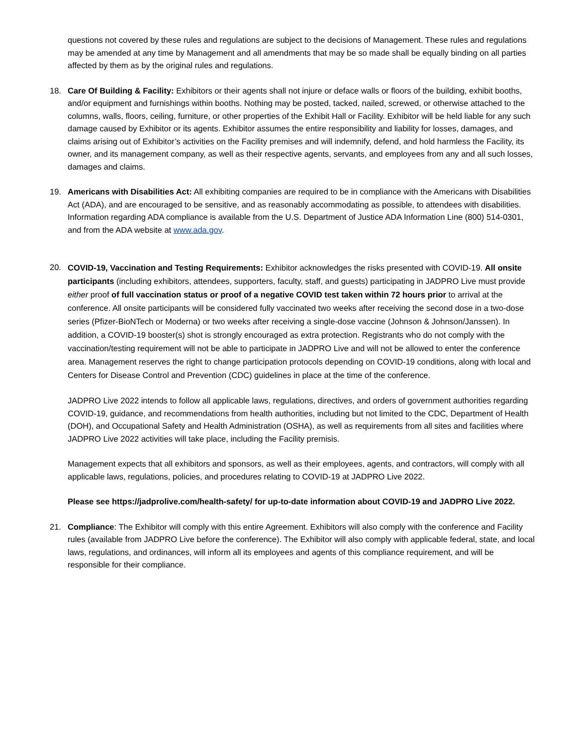questions not covered by these rules and regulations are subject to the decisions of Management. These rules and regulations may be amended at any time by Management and all amendments that may be so made shall be equally binding on all parties affected by them as by the original rules and regulations.
18. Care Of Building & Facility: Exhibitors or their agents shall not injure or deface walls or floors of the building, exhibit booths, and/or equipment and furnishings within booths. Nothing may be posted, tacked, nailed, screwed, or otherwise attached to the columns, walls, floors, ceiling, furniture, or other properties of the Exhibit Hall or Facility. Exhibitor will be held liable for any such damage caused by Exhibitor or its agents. Exhibitor assumes the entire responsibility and liability for losses, damages, and claims arising out of Exhibitor’s activities on the Facility premises and will indemnify, defend, and hold harmless the Facility, its owner, and its management company, as well as their respective agents, servants, and employees from any and all such losses, damages and claims.
19. Americans with Disabilities Act: All exhibiting companies are required to be in compliance with the Americans with Disabilities Act (ADA), and are encouraged to be sensitive, and as reasonably accommodating as possible, to attendees with disabilities. Information regarding ADA compliance is available from the U.S. Department of Justice ADA Information Line (800) 514-0301, and from the ADA website at www.ada.gov.
20.
COVID-19, Vaccination and Testing Requirements: Exhibitor acknowledges the risks presented with COVID-19. All onsite participants (including exhibitors, attendees, supporters, faculty, staff, and guests) participating in JADPRO Live must provide either proof of full vaccination status or proof of a negative COVID test taken within 72 hours prior to arrival at the conference. All onsite participants will be considered fully vaccinated two weeks after receiving the second dose in a two-dose series (Pfizer-BioNTech or Moderna) or two weeks after receiving a single-dose vaccine (Johnson & Johnson/Janssen). In addition, a COVID-19 booster(s) shot is strongly encouraged as extra protection. Registrants who do not comply with the vaccination/testing requirement will not be able to participate in JADPRO Live and will not be allowed to enter the conference area. Management reserves the right to change participation protocols depending on COVID-19 conditions, along with local and Centers for Disease Control and Prevention (CDC) guidelines in place at the time of the conference.
JADPRO Live 2022 intends to follow all applicable laws, regulations, directives, and orders of government authorities regarding COVID-19, guidance, and recommendations from health authorities, including but not limited to the CDC, Department of Health (DOH), and Occupational Safety and Health Administration (OSHA), as well as requirements from all sites and facilities where JADPRO Live 2022 activities will take place, including the Facility premisis.
Management expects that all exhibitors and sponsors, as well as their employees, agents, and contractors, will comply with all applicable laws, regulations, policies, and procedures relating to COVID-19 at JADPRO Live 2022.
Please see https://jadprolive.com/health-safety/ for up-to-date information about COVID-19 and JADPRO Live 2022.
21. Compliance: The Exhibitor will comply with this entire Agreement. Exhibitors will also comply with the conference and Facility rules (available from JADPRO Live before the conference). The Exhibitor will also comply with applicable federal, state, and local laws, regulations, and ordinances, will inform all its employees and agents of this compliance requirement, and will be responsible for their compliance.